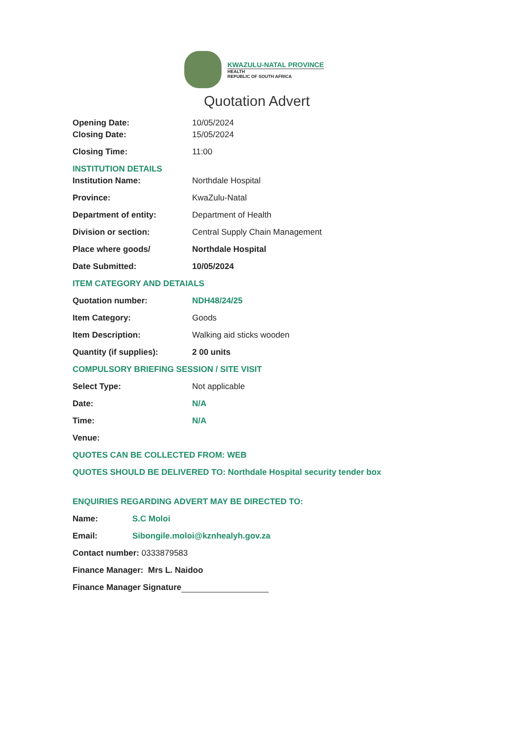KWAZULU-NATAL PROVINCE
HEALTH
REPUBLIC OF SOUTH AFRICA
Quotation Advert
Opening Date: 10/05/2024
Closing Date: 15/05/2024
Closing Time: 11:00
INSTITUTION DETAILS
Institution Name: Northdale Hospital
Province: KwaZulu-Natal
Department of entity: Department of Health
Division or section: Central Supply Chain Management
Place where goods/ Northdale Hospital
Date Submitted: 10/05/2024
ITEM CATEGORY AND DETAIALS
Quotation number: NDH48/24/25
Item Category: Goods
Item Description: Walking aid sticks wooden
Quantity (if supplies): 2 00 units
COMPULSORY BRIEFING SESSION / SITE VISIT
Select Type: Not applicable
Date: N/A
Time: N/A
Venue:
QUOTES CAN BE COLLECTED FROM: WEB
QUOTES SHOULD BE DELIVERED TO: Northdale Hospital security tender box
ENQUIRIES REGARDING ADVERT MAY BE DIRECTED TO:
Name: S.C Moloi
Email: Sibongile.moloi@kznhealyh.gov.za
Contact number: 0333879583
Finance Manager: Mrs L. Naidoo
Finance Manager Signature